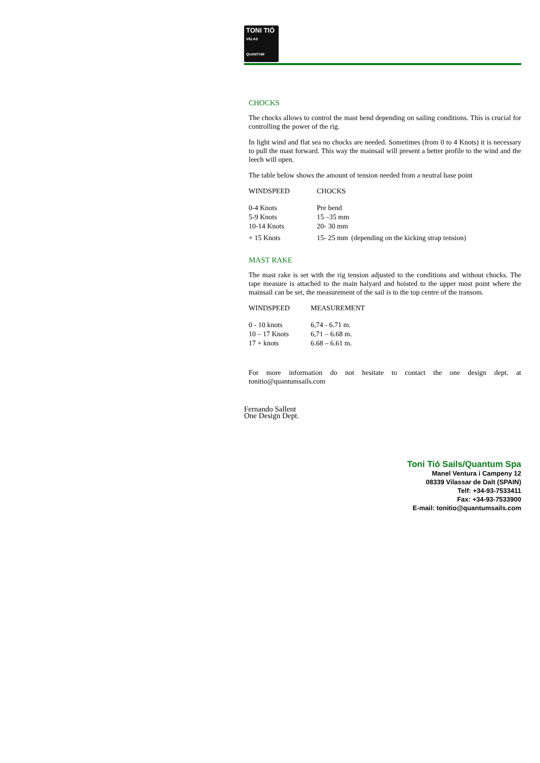TONI TIÓ
VELAS
QUANTUM
CHOCKS
The chocks allows to control the mast bend depending on sailing conditions. This is crucial for controlling the power of the rig.
In light wind and flat sea no chocks are needed. Sometimes (from 0 to 4 Knots) it is necessary to pull the mast forward. This way the mainsail will present a better profile to the wind and the leech will open.
The table below shows the amount of tension needed from a neutral base point
| WINDSPEED | CHOCKS | |
| --- | --- | --- |
| 0-4 Knots | Pre bend | |
| 5-9 Knots | 15 –35 mm | |
| 10-14 Knots | 20- 30 mm | |
| + 15 Knots | 15- 25 mm | (depending on the kicking strap tension) |
MAST RAKE
The mast rake is set with the rig tension adjusted to the conditions and without chocks. The tape measure is attached to the main halyard and hoisted to the upper most point where the mainsail can be set, the measurement of the sail is to the top centre of the transom.
| WINDSPEED | MEASUREMENT |
| --- | --- |
| 0 - 10 knots | 6,74 - 6.71 m. |
| 10 – 17 Knots | 6,71 – 6.68 m. |
| 17 + knots | 6.68 – 6.61 m. |
For more information do not hesitate to contact the one design dept. at tonitio@quantumsails.com
Fernando Sallent
One Design Dept.
Toni Tió Sails/Quantum Spa
Manel Ventura i Campeny 12
08339 Vilassar de Dalt (SPAIN)
Telf: +34-93-7533411
Fax: +34-93-7533900
E-mail: tonitio@quantumsails.com